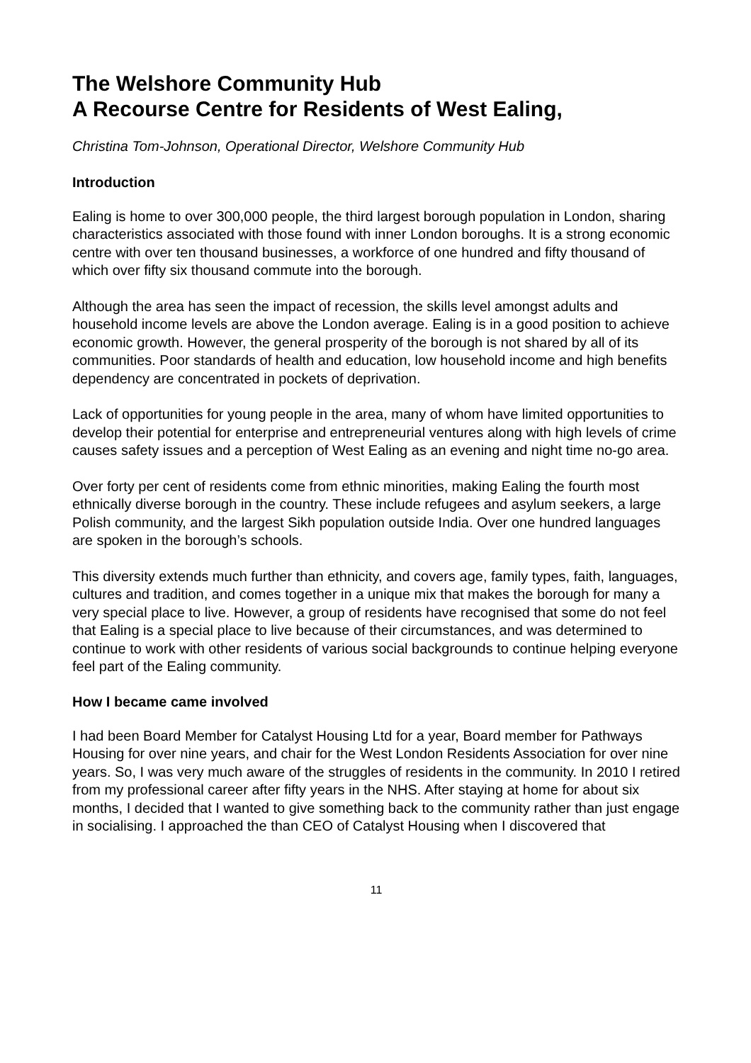The Welshore Community Hub
A Recourse Centre for Residents of West Ealing,
Christina Tom-Johnson, Operational Director, Welshore Community Hub
Introduction
Ealing is home to over 300,000 people, the third largest borough population in London, sharing characteristics associated with those found with inner London boroughs. It is a strong economic centre with over ten thousand businesses, a workforce of one hundred and fifty thousand of which over fifty six thousand commute into the borough.
Although the area has seen the impact of recession, the skills level amongst adults and household income levels are above the London average. Ealing is in a good position to achieve economic growth. However, the general prosperity of the borough is not shared by all of its communities. Poor standards of health and education, low household income and high benefits dependency are concentrated in pockets of deprivation.
Lack of opportunities for young people in the area, many of whom have limited opportunities to develop their potential for enterprise and entrepreneurial ventures along with high levels of crime causes safety issues and a perception of West Ealing as an evening and night time no-go area.
Over forty per cent of residents come from ethnic minorities, making Ealing the fourth most ethnically diverse borough in the country. These include refugees and asylum seekers, a large Polish community, and the largest Sikh population outside India. Over one hundred languages are spoken in the borough’s schools.
This diversity extends much further than ethnicity, and covers age, family types, faith, languages, cultures and tradition, and comes together in a unique mix that makes the borough for many a very special place to live. However, a group of residents have recognised that some do not feel that Ealing is a special place to live because of their circumstances, and was determined to continue to work with other residents of various social backgrounds to continue helping everyone feel part of the Ealing community.
How I became came involved
I had been Board Member for Catalyst Housing Ltd for a year, Board member for Pathways Housing for over nine years, and chair for the West London Residents Association for over nine years. So, I was very much aware of the struggles of residents in the community. In 2010 I retired from my professional career after fifty years in the NHS. After staying at home for about six months, I decided that I wanted to give something back to the community rather than just engage in socialising. I approached the than CEO of Catalyst Housing when I discovered that
11